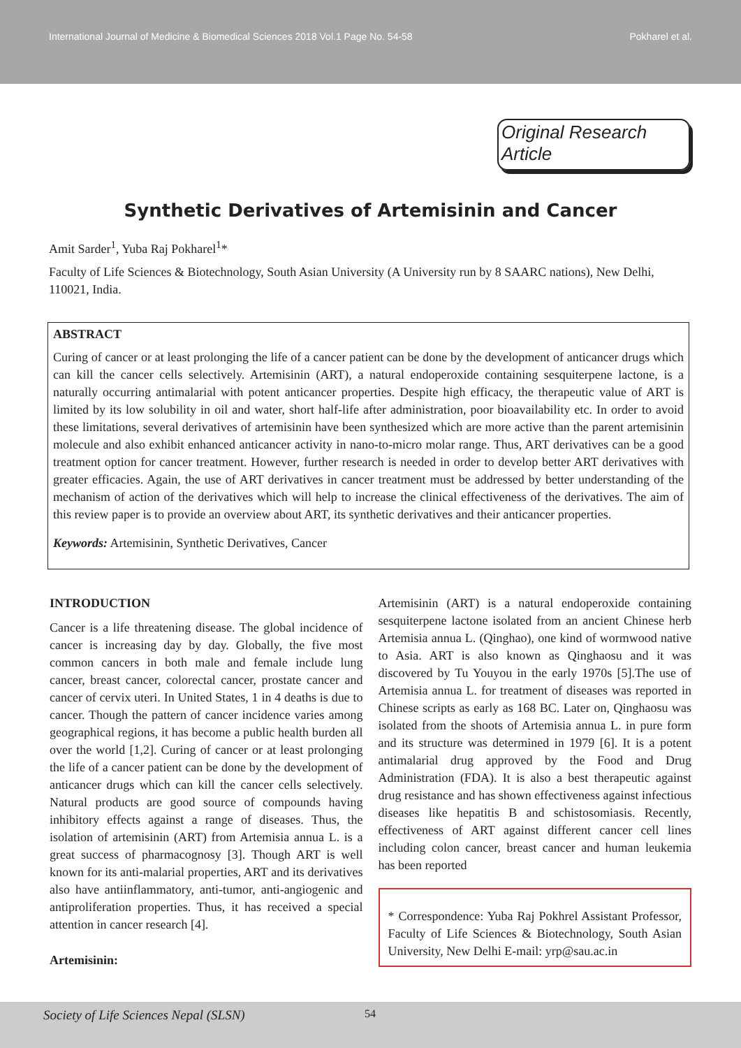International Journal of Medicine & Biomedical Sciences 2018 Vol.1 Page No. 54-58
Pokharel et al.
Original Research Article
Synthetic Derivatives of Artemisinin and Cancer
Amit Sarder<sup>1</sup>, Yuba Raj Pokharel<sup>1</sup>*
Faculty of Life Sciences & Biotechnology, South Asian University (A University run by 8 SAARC nations), New Delhi, 110021, India.
ABSTRACT
Curing of cancer or at least prolonging the life of a cancer patient can be done by the development of anticancer drugs which can kill the cancer cells selectively. Artemisinin (ART), a natural endoperoxide containing sesquiterpene lactone, is a naturally occurring antimalarial with potent anticancer properties. Despite high efficacy, the therapeutic value of ART is limited by its low solubility in oil and water, short half-life after administration, poor bioavailability etc. In order to avoid these limitations, several derivatives of artemisinin have been synthesized which are more active than the parent artemisinin molecule and also exhibit enhanced anticancer activity in nano-to-micro molar range. Thus, ART derivatives can be a good treatment option for cancer treatment. However, further research is needed in order to develop better ART derivatives with greater efficacies. Again, the use of ART derivatives in cancer treatment must be addressed by better understanding of the mechanism of action of the derivatives which will help to increase the clinical effectiveness of the derivatives. The aim of this review paper is to provide an overview about ART, its synthetic derivatives and their anticancer properties.
Keywords: Artemisinin, Synthetic Derivatives, Cancer
INTRODUCTION
Cancer is a life threatening disease. The global incidence of cancer is increasing day by day. Globally, the five most common cancers in both male and female include lung cancer, breast cancer, colorectal cancer, prostate cancer and cancer of cervix uteri. In United States, 1 in 4 deaths is due to cancer. Though the pattern of cancer incidence varies among geographical regions, it has become a public health burden all over the world [1,2]. Curing of cancer or at least prolonging the life of a cancer patient can be done by the development of anticancer drugs which can kill the cancer cells selectively. Natural products are good source of compounds having inhibitory effects against a range of diseases. Thus, the isolation of artemisinin (ART) from Artemisia annua L. is a great success of pharmacognosy [3]. Though ART is well known for its anti-malarial properties, ART and its derivatives also have antiinflammatory, anti-tumor, anti-angiogenic and antiproliferation properties. Thus, it has received a special attention in cancer research [4].
Artemisinin:
Artemisinin (ART) is a natural endoperoxide containing sesquiterpene lactone isolated from an ancient Chinese herb Artemisia annua L. (Qinghao), one kind of wormwood native to Asia. ART is also known as Qinghaosu and it was discovered by Tu Youyou in the early 1970s [5].The use of Artemisia annua L. for treatment of diseases was reported in Chinese scripts as early as 168 BC. Later on, Qinghaosu was isolated from the shoots of Artemisia annua L. in pure form and its structure was determined in 1979 [6]. It is a potent antimalarial drug approved by the Food and Drug Administration (FDA). It is also a best therapeutic against drug resistance and has shown effectiveness against infectious diseases like hepatitis B and schistosomiasis. Recently, effectiveness of ART against different cancer cell lines including colon cancer, breast cancer and human leukemia has been reported
* Correspondence: Yuba Raj Pokhrel Assistant Professor, Faculty of Life Sciences & Biotechnology, South Asian University, New Delhi E-mail: yrp@sau.ac.in
Society of Life Sciences Nepal (SLSN) 54